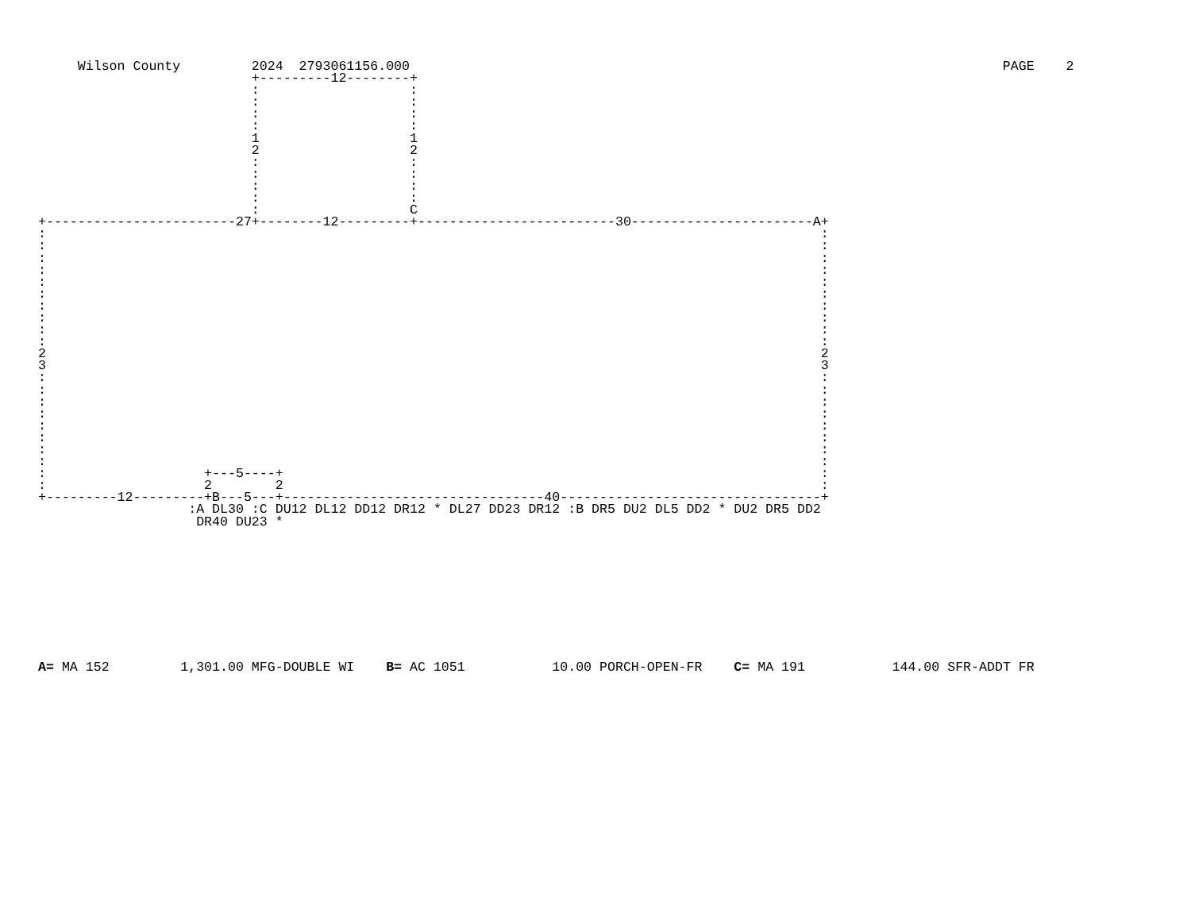Wilson County         2024  2793061156.000                                                                           PAGE    2
                           +---------12--------+
                           :                   :
                           :                   :
                           :                   :
                           :                   :
                           1                   1
                           2                   2
                           :                   :
                           :                   :
                           :                   :
                           :                   :
                           :                   C
+------------------------27+--------12---------+-------------------------30-----------------------A+
:                                                                                                  :
:                                                                                                  :
:                                                                                                  :
:                                                                                                  :
:                                                                                                  :
:                                                                                                  :
:                                                                                                  :
:                                                                                                  :
:                                                                                                  :
:                                                                                                  :
2                                                                                                  2
3                                                                                                  3
:                                                                                                  :
:                                                                                                  :
:                                                                                                  :
:                                                                                                  :
:                                                                                                  :
:                                                                                                  :
:                                                                                                  :
:                                                                                                  :
:                    +---5----+                                                                    :
:                    2        2                                                                    :
+---------12---------+B---5---+---------------------------------40---------------------------------+
                   :A DL30 :C DU12 DL12 DD12 DR12 * DL27 DD23 DR12 :B DR5 DU2 DL5 DD2 * DU2 DR5 DD2
                    DR40 DU23 *
A= MA 152         1,301.00 MFG-DOUBLE WI    B= AC 1051           10.00 PORCH-OPEN-FR    C= MA 191           144.00 SFR-ADDT FR